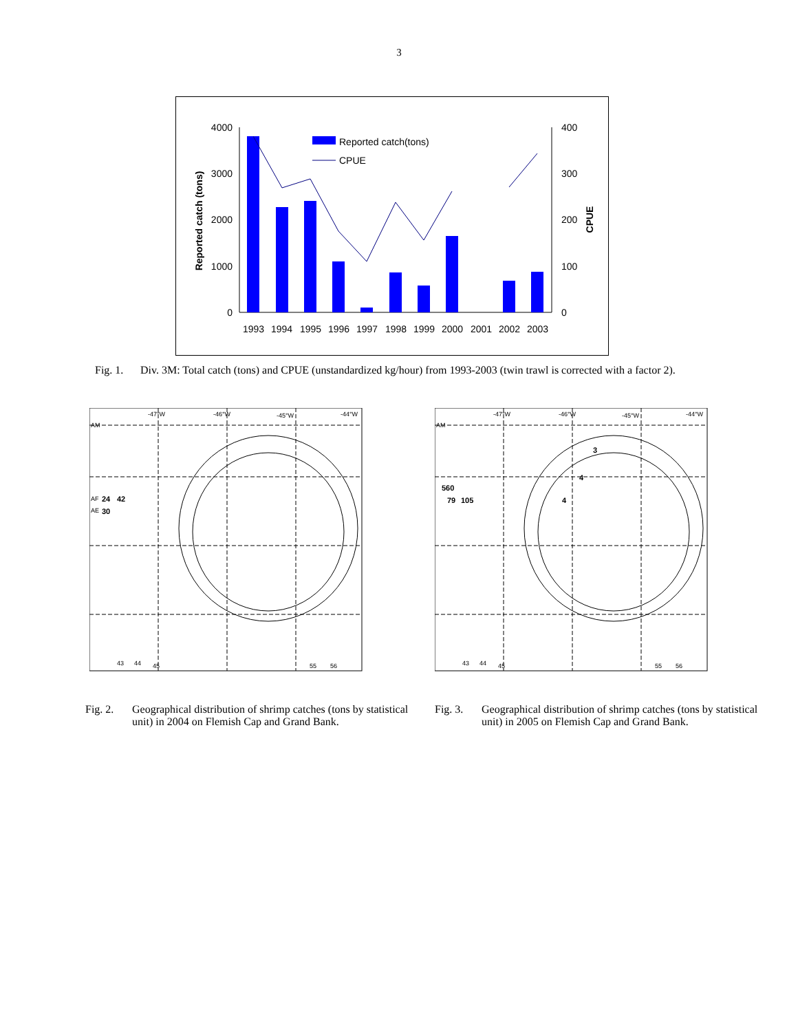3
4000
3000
2000
1000
0
400
300
200
100
0
Reported catch (tons)
CPUE
1993
1994
1995
1996
1997
1998
1999
2000
2001
2002
2003
Reported catch(tons)
CPUE
Fig. 1. Div. 3M: Total catch (tons) and CPUE (unstandardized kg/hour) from 1993-2003 (twin trawl is corrected with a factor 2).
-47°W
-46°W
-45°W
-44°W
AM
AF
24
42
AE
30
43
44
45
55
56
Fig. 2. Geographical distribution of shrimp catches (tons by statistical unit) in 2004 on Flemish Cap and Grand Bank.
-47°W
-46°W
-45°W
-44°W
AM
560
3
4
79
105
4
43
44
45
55
56
Fig. 3. Geographical distribution of shrimp catches (tons by statistical unit) in 2005 on Flemish Cap and Grand Bank.